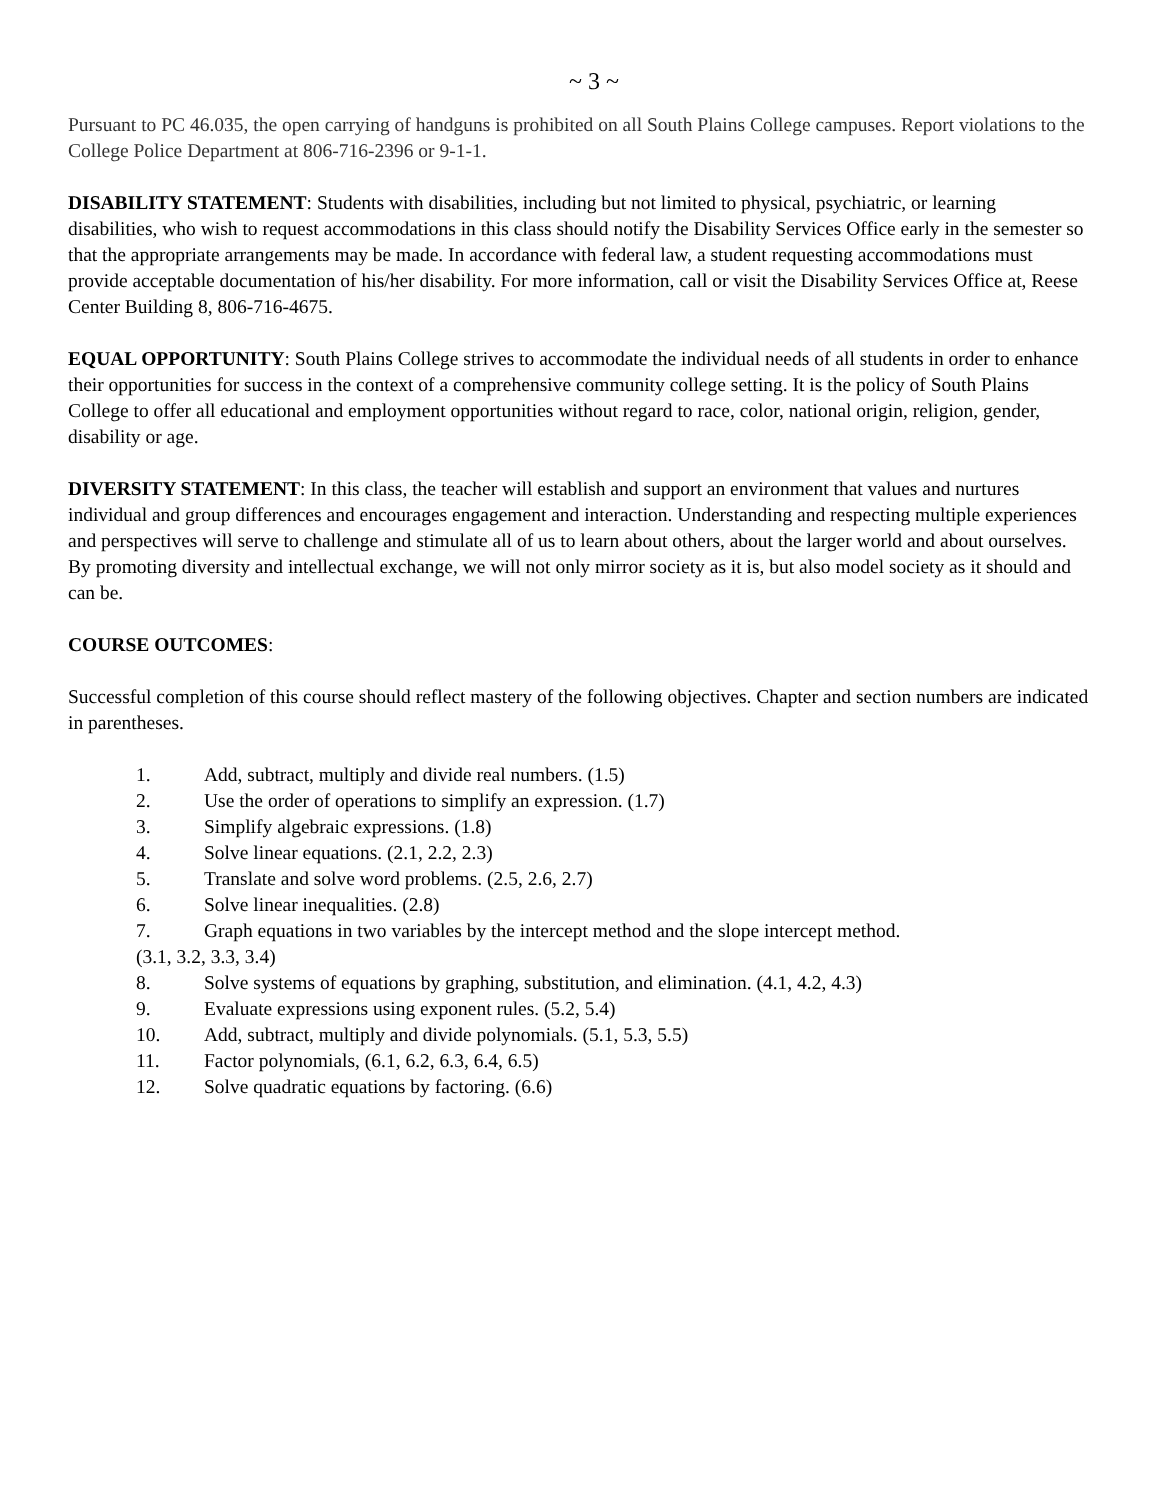~ 3 ~
Pursuant to PC 46.035, the open carrying of handguns is prohibited on all South Plains College campuses. Report violations to the College Police Department at 806-716-2396 or 9-1-1.
DISABILITY STATEMENT: Students with disabilities, including but not limited to physical, psychiatric, or learning disabilities, who wish to request accommodations in this class should notify the Disability Services Office early in the semester so that the appropriate arrangements may be made. In accordance with federal law, a student requesting accommodations must provide acceptable documentation of his/her disability. For more information, call or visit the Disability Services Office at, Reese Center Building 8, 806-716-4675.
EQUAL OPPORTUNITY: South Plains College strives to accommodate the individual needs of all students in order to enhance their opportunities for success in the context of a comprehensive community college setting. It is the policy of South Plains College to offer all educational and employment opportunities without regard to race, color, national origin, religion, gender, disability or age.
DIVERSITY STATEMENT: In this class, the teacher will establish and support an environment that values and nurtures individual and group differences and encourages engagement and interaction. Understanding and respecting multiple experiences and perspectives will serve to challenge and stimulate all of us to learn about others, about the larger world and about ourselves. By promoting diversity and intellectual exchange, we will not only mirror society as it is, but also model society as it should and can be.
COURSE OUTCOMES:
Successful completion of this course should reflect mastery of the following objectives. Chapter and section numbers are indicated in parentheses.
1. Add, subtract, multiply and divide real numbers. (1.5)
2. Use the order of operations to simplify an expression. (1.7)
3. Simplify algebraic expressions. (1.8)
4. Solve linear equations. (2.1, 2.2, 2.3)
5. Translate and solve word problems. (2.5, 2.6, 2.7)
6. Solve linear inequalities. (2.8)
7. Graph equations in two variables by the intercept method and the slope intercept method.
(3.1, 3.2, 3.3, 3.4)
8. Solve systems of equations by graphing, substitution, and elimination. (4.1, 4.2, 4.3)
9. Evaluate expressions using exponent rules. (5.2, 5.4)
10. Add, subtract, multiply and divide polynomials. (5.1, 5.3, 5.5)
11. Factor polynomials, (6.1, 6.2, 6.3, 6.4, 6.5)
12. Solve quadratic equations by factoring. (6.6)